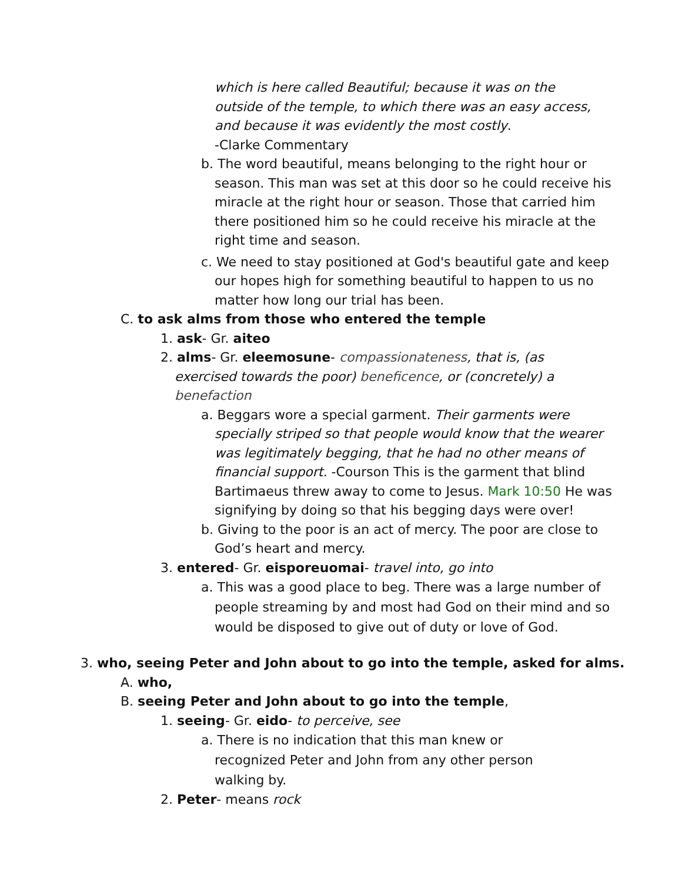which is here called Beautiful; because it was on the outside of the temple, to which there was an easy access, and because it was evidently the most costly.
-Clarke Commentary
b. The word beautiful, means belonging to the right hour or season. This man was set at this door so he could receive his miracle at the right hour or season. Those that carried him there positioned him so he could receive his miracle at the right time and season.
c. We need to stay positioned at God's beautiful gate and keep our hopes high for something beautiful to happen to us no matter how long our trial has been.
C. to ask alms from those who entered the temple
1. ask- Gr. aiteo
2. alms- Gr. eleemosune- compassionateness, that is, (as exercised towards the poor) beneficence, or (concretely) a benefaction
a. Beggars wore a special garment. Their garments were specially striped so that people would know that the wearer was legitimately begging, that he had no other means of financial support. -Courson This is the garment that blind Bartimaeus threw away to come to Jesus. Mark 10:50 He was signifying by doing so that his begging days were over!
b. Giving to the poor is an act of mercy. The poor are close to God’s heart and mercy.
3. entered- Gr. eisporeuomai- travel into, go into
a. This was a good place to beg. There was a large number of people streaming by and most had God on their mind and so would be disposed to give out of duty or love of God.
3. who, seeing Peter and John about to go into the temple, asked for alms.
A. who,
B. seeing Peter and John about to go into the temple,
1. seeing- Gr. eido- to perceive, see
a. There is no indication that this man knew or recognized Peter and John from any other person walking by.
2. Peter- means rock